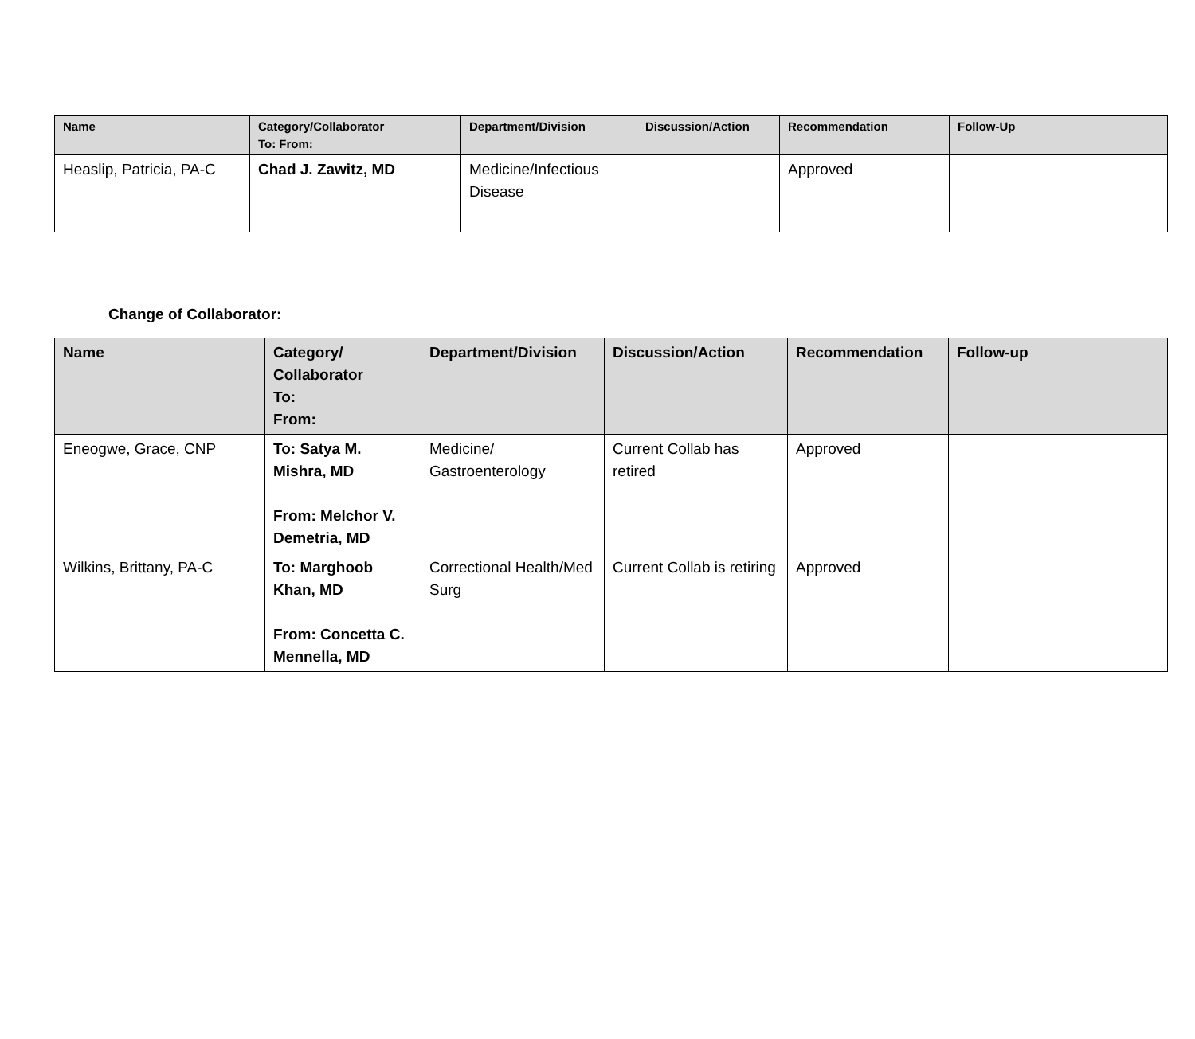| Name | Category/Collaborator To: From: | Department/Division | Discussion/Action | Recommendation | Follow-Up |
| --- | --- | --- | --- | --- | --- |
| Heaslip, Patricia, PA-C | Chad J. Zawitz, MD | Medicine/Infectious Disease | | Approved | |
Change of Collaborator:
| Name | Category/ Collaborator To: From: | Department/Division | Discussion/Action | Recommendation | Follow-up |
| --- | --- | --- | --- | --- | --- |
| Eneogwe, Grace, CNP | To: Satya M. Mishra, MD From: Melchor V. Demetria, MD | Medicine/ Gastroenterology | Current Collab has retired | Approved | |
| Wilkins, Brittany, PA-C | To: Marghoob Khan, MD From: Concetta C. Mennella, MD | Correctional Health/Med Surg | Current Collab is retiring | Approved | |